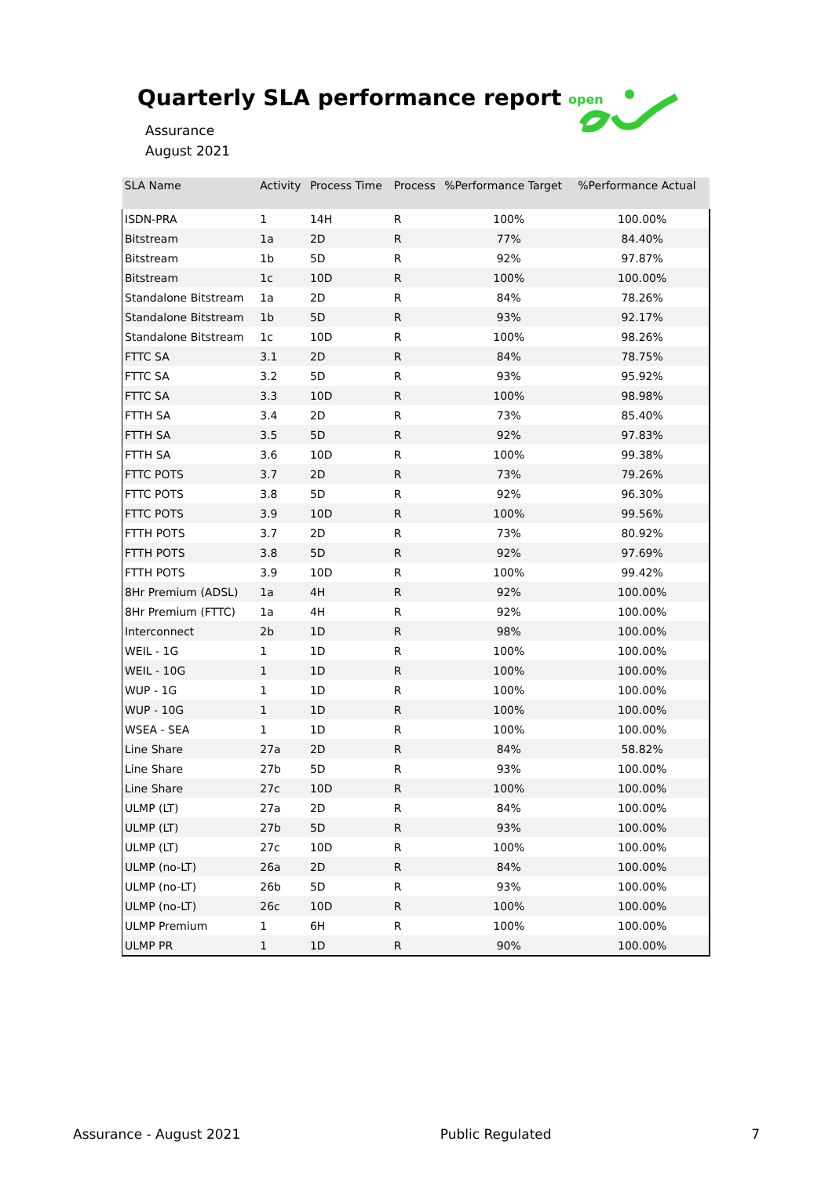Quarterly SLA performance report
Assurance
August 2021
open
| SLA Name | Activity | Process Time | Process | %Performance Target | %Performance Actual |
| --- | --- | --- | --- | --- | --- |
| ISDN-PRA | 1 | 14H | R | 100% | 100.00% |
| Bitstream | 1a | 2D | R | 77% | 84.40% |
| Bitstream | 1b | 5D | R | 92% | 97.87% |
| Bitstream | 1c | 10D | R | 100% | 100.00% |
| Standalone Bitstream | 1a | 2D | R | 84% | 78.26% |
| Standalone Bitstream | 1b | 5D | R | 93% | 92.17% |
| Standalone Bitstream | 1c | 10D | R | 100% | 98.26% |
| FTTC SA | 3.1 | 2D | R | 84% | 78.75% |
| FTTC SA | 3.2 | 5D | R | 93% | 95.92% |
| FTTC SA | 3.3 | 10D | R | 100% | 98.98% |
| FTTH SA | 3.4 | 2D | R | 73% | 85.40% |
| FTTH SA | 3.5 | 5D | R | 92% | 97.83% |
| FTTH SA | 3.6 | 10D | R | 100% | 99.38% |
| FTTC POTS | 3.7 | 2D | R | 73% | 79.26% |
| FTTC POTS | 3.8 | 5D | R | 92% | 96.30% |
| FTTC POTS | 3.9 | 10D | R | 100% | 99.56% |
| FTTH POTS | 3.7 | 2D | R | 73% | 80.92% |
| FTTH POTS | 3.8 | 5D | R | 92% | 97.69% |
| FTTH POTS | 3.9 | 10D | R | 100% | 99.42% |
| 8Hr Premium (ADSL) | 1a | 4H | R | 92% | 100.00% |
| 8Hr Premium (FTTC) | 1a | 4H | R | 92% | 100.00% |
| Interconnect | 2b | 1D | R | 98% | 100.00% |
| WEIL - 1G | 1 | 1D | R | 100% | 100.00% |
| WEIL - 10G | 1 | 1D | R | 100% | 100.00% |
| WUP - 1G | 1 | 1D | R | 100% | 100.00% |
| WUP - 10G | 1 | 1D | R | 100% | 100.00% |
| WSEA - SEA | 1 | 1D | R | 100% | 100.00% |
| Line Share | 27a | 2D | R | 84% | 58.82% |
| Line Share | 27b | 5D | R | 93% | 100.00% |
| Line Share | 27c | 10D | R | 100% | 100.00% |
| ULMP (LT) | 27a | 2D | R | 84% | 100.00% |
| ULMP (LT) | 27b | 5D | R | 93% | 100.00% |
| ULMP (LT) | 27c | 10D | R | 100% | 100.00% |
| ULMP (no-LT) | 26a | 2D | R | 84% | 100.00% |
| ULMP (no-LT) | 26b | 5D | R | 93% | 100.00% |
| ULMP (no-LT) | 26c | 10D | R | 100% | 100.00% |
| ULMP Premium | 1 | 6H | R | 100% | 100.00% |
| ULMP PR | 1 | 1D | R | 90% | 100.00% |
Assurance - August 2021 Public Regulated 7